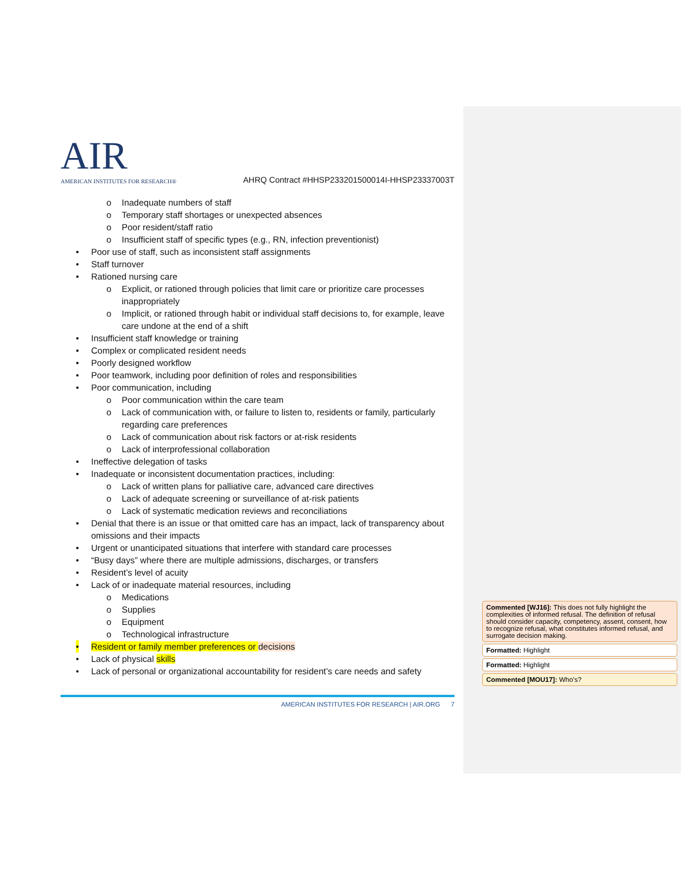AIR
AMERICAN INSTITUTES FOR RESEARCH®
AHRQ Contract #HHSP233201500014I-HHSP23337003T
o Inadequate numbers of staff
o Temporary staff shortages or unexpected absences
o Poor resident/staff ratio
o Insufficient staff of specific types (e.g., RN, infection preventionist)
• Poor use of staff, such as inconsistent staff assignments
• Staff turnover
• Rationed nursing care
o Explicit, or rationed through policies that limit care or prioritize care processes inappropriately
o Implicit, or rationed through habit or individual staff decisions to, for example, leave care undone at the end of a shift
• Insufficient staff knowledge or training
• Complex or complicated resident needs
• Poorly designed workflow
• Poor teamwork, including poor definition of roles and responsibilities
• Poor communication, including
o Poor communication within the care team
o Lack of communication with, or failure to listen to, residents or family, particularly regarding care preferences
o Lack of communication about risk factors or at-risk residents
o Lack of interprofessional collaboration
• Ineffective delegation of tasks
• Inadequate or inconsistent documentation practices, including:
o Lack of written plans for palliative care, advanced care directives
o Lack of adequate screening or surveillance of at-risk patients
o Lack of systematic medication reviews and reconciliations
• Denial that there is an issue or that omitted care has an impact, lack of transparency about omissions and their impacts
• Urgent or unanticipated situations that interfere with standard care processes
• “Busy days” where there are multiple admissions, discharges, or transfers
• Resident’s level of acuity
• Lack of or inadequate material resources, including
o Medications
o Supplies
o Equipment
o Technological infrastructure
• Resident or family member preferences or decisions
• Lack of physical skills
• Lack of personal or organizational accountability for resident’s care needs and safety
AMERICAN INSTITUTES FOR RESEARCH | AIR.ORG 7
Commented [WJ16]: This does not fully highlight the complexities of informed refusal. The definition of refusal should consider capacity, competency, assent, consent, how to recognize refusal, what constitutes informed refusal, and surrogate decision making.
Formatted: Highlight
Formatted: Highlight
Commented [MOU17]: Who’s?